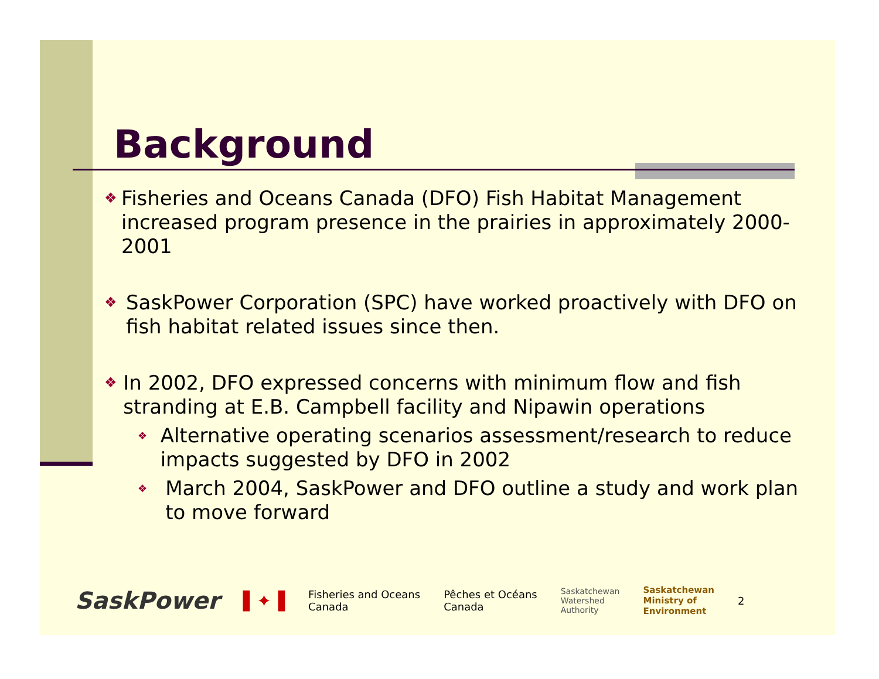Background
❖ Fisheries and Oceans Canada (DFO) Fish Habitat Management increased program presence in the prairies in approximately 2000-2001
❖ SaskPower Corporation (SPC) have worked proactively with DFO on fish habitat related issues since then.
❖ In 2002, DFO expressed concerns with minimum flow and fish stranding at E.B. Campbell facility and Nipawin operations
❖ Alternative operating scenarios assessment/research to reduce impacts suggested by DFO in 2002
❖ March 2004, SaskPower and DFO outline a study and work plan to move forward
SaskPower ▌✦▐ Fisheries and Oceans
Canada Pêches et Océans
Canada Saskatchewan
Watershed
Authority Saskatchewan
Ministry of
Environment 2